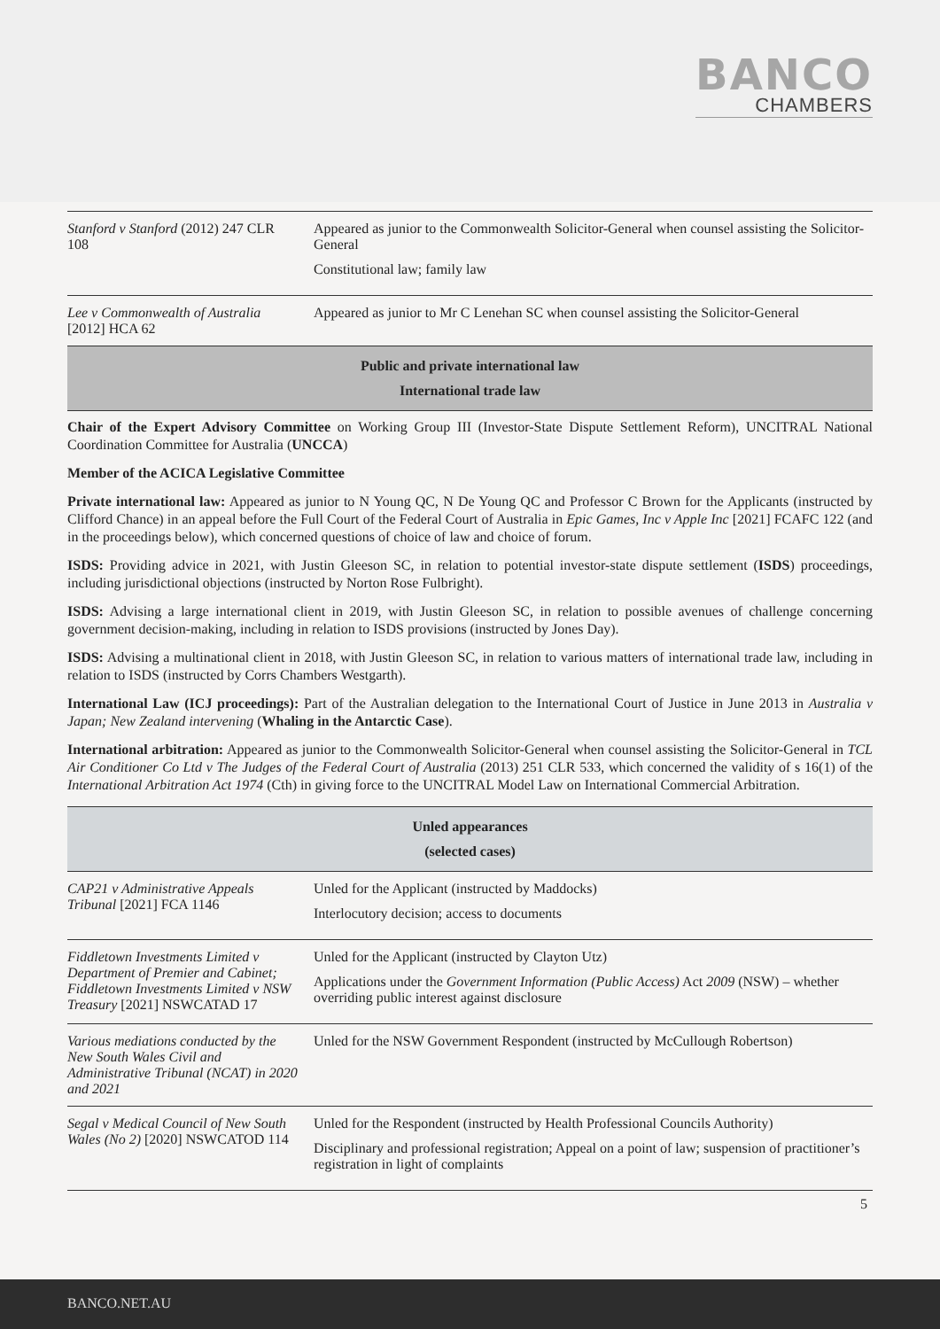BANCO
CHAMBERS
| Stanford v Stanford (2012) 247 CLR 108 | Appeared as junior to the Commonwealth Solicitor-General when counsel assisting the Solicitor-General Constitutional law; family law |
| Lee v Commonwealth of Australia [2012] HCA 62 | Appeared as junior to Mr C Lenehan SC when counsel assisting the Solicitor-General |
Public and private international law
International trade law
Chair of the Expert Advisory Committee on Working Group III (Investor-State Dispute Settlement Reform), UNCITRAL National Coordination Committee for Australia (UNCCA)
Member of the ACICA Legislative Committee
Private international law: Appeared as junior to N Young QC, N De Young QC and Professor C Brown for the Applicants (instructed by Clifford Chance) in an appeal before the Full Court of the Federal Court of Australia in Epic Games, Inc v Apple Inc [2021] FCAFC 122 (and in the proceedings below), which concerned questions of choice of law and choice of forum.
ISDS: Providing advice in 2021, with Justin Gleeson SC, in relation to potential investor-state dispute settlement (ISDS) proceedings, including jurisdictional objections (instructed by Norton Rose Fulbright).
ISDS: Advising a large international client in 2019, with Justin Gleeson SC, in relation to possible avenues of challenge concerning government decision-making, including in relation to ISDS provisions (instructed by Jones Day).
ISDS: Advising a multinational client in 2018, with Justin Gleeson SC, in relation to various matters of international trade law, including in relation to ISDS (instructed by Corrs Chambers Westgarth).
International Law (ICJ proceedings): Part of the Australian delegation to the International Court of Justice in June 2013 in Australia v Japan; New Zealand intervening (Whaling in the Antarctic Case).
International arbitration: Appeared as junior to the Commonwealth Solicitor-General when counsel assisting the Solicitor-General in TCL Air Conditioner Co Ltd v The Judges of the Federal Court of Australia (2013) 251 CLR 533, which concerned the validity of s 16(1) of the International Arbitration Act 1974 (Cth) in giving force to the UNCITRAL Model Law on International Commercial Arbitration.
Unled appearances
(selected cases)
| CAP21 v Administrative Appeals Tribunal [2021] FCA 1146 | Unled for the Applicant (instructed by Maddocks) Interlocutory decision; access to documents |
| Fiddletown Investments Limited v Department of Premier and Cabinet; Fiddletown Investments Limited v NSW Treasury [2021] NSWCATAD 17 | Unled for the Applicant (instructed by Clayton Utz) Applications under the Government Information (Public Access) Act 2009 (NSW) – whether overriding public interest against disclosure |
| Various mediations conducted by the New South Wales Civil and Administrative Tribunal (NCAT) in 2020 and 2021 | Unled for the NSW Government Respondent (instructed by McCullough Robertson) |
| Segal v Medical Council of New South Wales (No 2) [2020] NSWCATOD 114 | Unled for the Respondent (instructed by Health Professional Councils Authority) Disciplinary and professional registration; Appeal on a point of law; suspension of practitioner’s registration in light of complaints |
5
BANCO.NET.AU